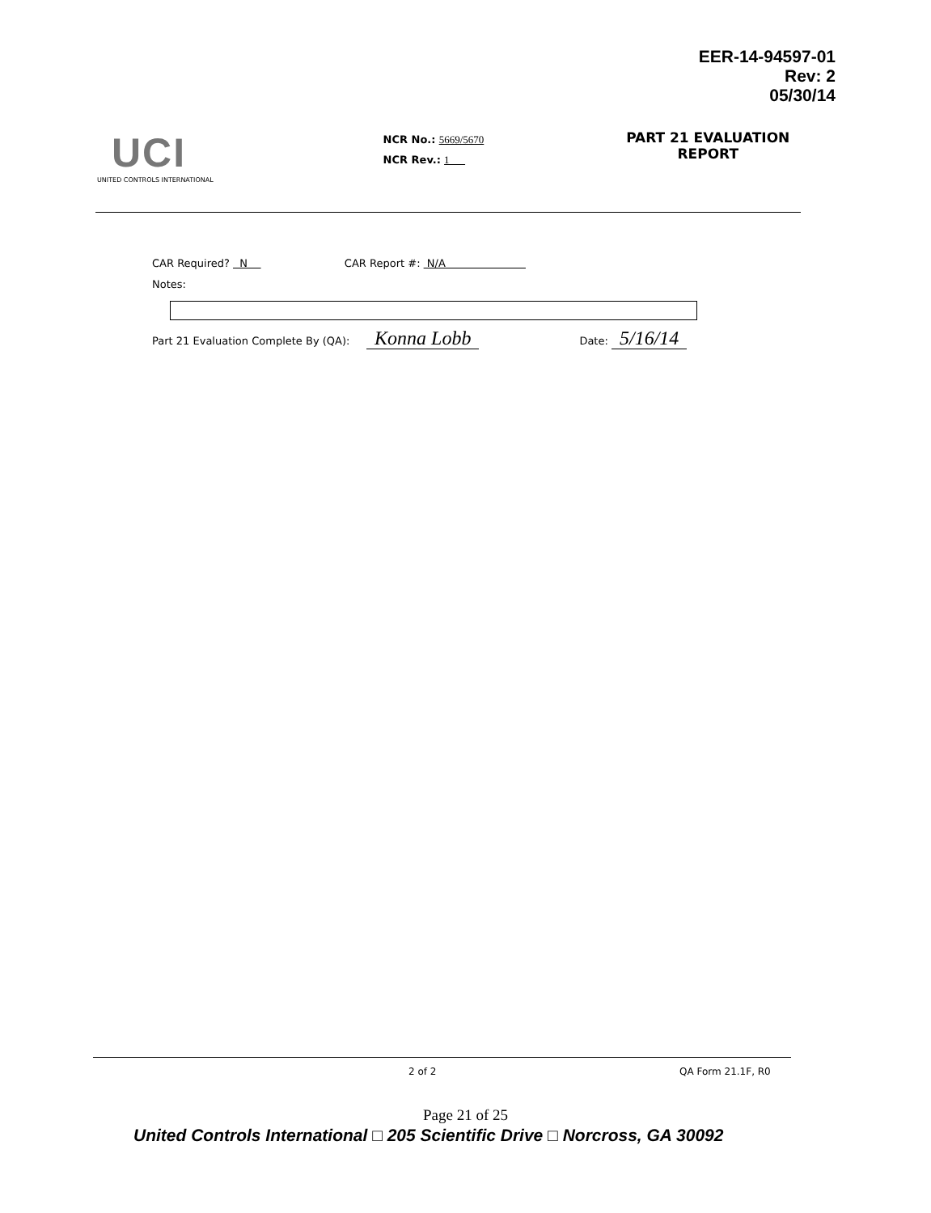EER-14-94597-01
Rev: 2
05/30/14
UCI
UNITED CONTROLS INTERNATIONAL
NCR No.: 5669/5670
NCR Rev.: 1
PART 21 EVALUATION
REPORT
CAR Required? N CAR Report #: N/A
Notes:
Part 21 Evaluation Complete By (QA): Konna Lobb Date: 5/16/14
2 of 2 QA Form 21.1F, R0
Page 21 of 25
United Controls International □ 205 Scientific Drive □ Norcross, GA 30092